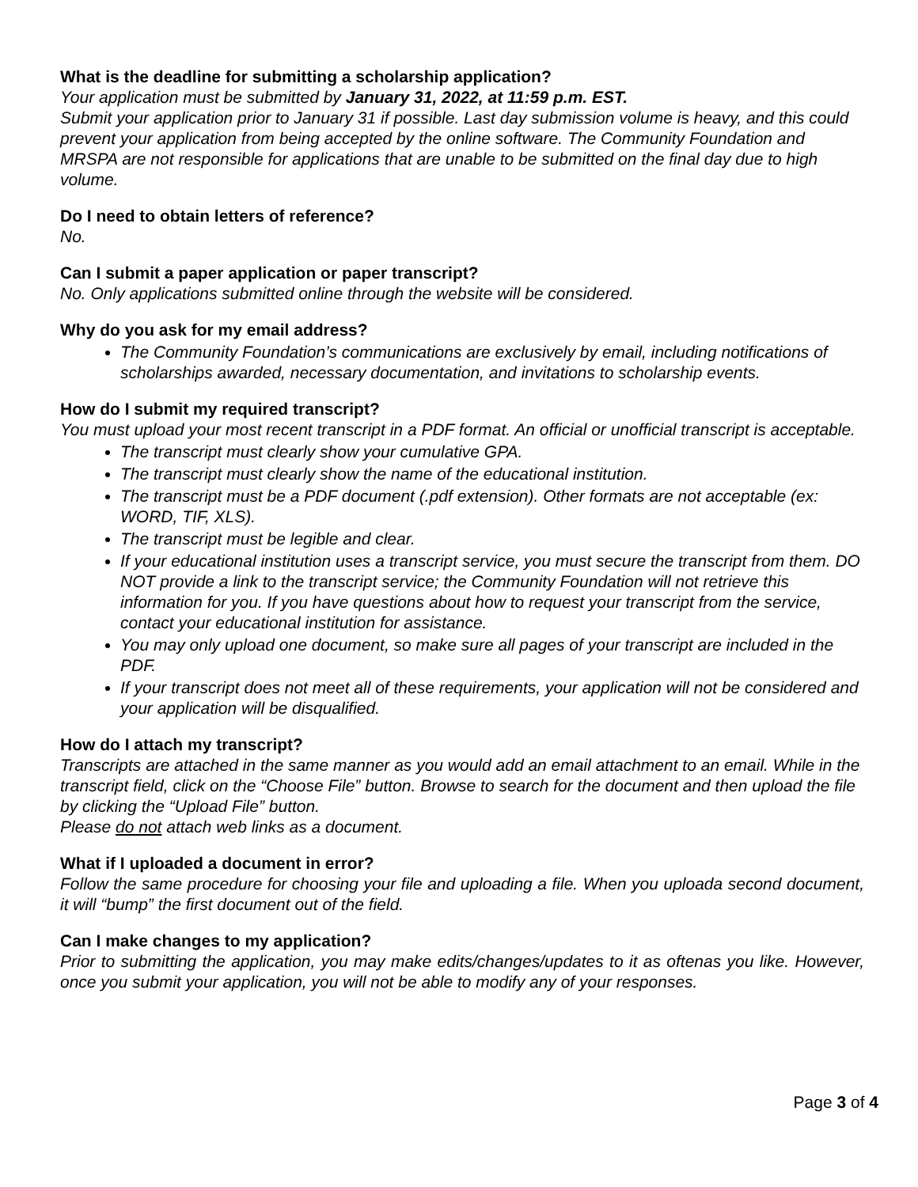What is the deadline for submitting a scholarship application?
Your application must be submitted by January 31, 2022, at 11:59 p.m. EST.
Submit your application prior to January 31 if possible. Last day submission volume is heavy, and this could prevent your application from being accepted by the online software. The Community Foundation and MRSPA are not responsible for applications that are unable to be submitted on the final day due to high volume.
Do I need to obtain letters of reference?
No.
Can I submit a paper application or paper transcript?
No. Only applications submitted online through the website will be considered.
Why do you ask for my email address?
The Community Foundation’s communications are exclusively by email, including notifications of scholarships awarded, necessary documentation, and invitations to scholarship events.
How do I submit my required transcript?
You must upload your most recent transcript in a PDF format. An official or unofficial transcript is acceptable.
The transcript must clearly show your cumulative GPA.
The transcript must clearly show the name of the educational institution.
The transcript must be a PDF document (.pdf extension). Other formats are not acceptable (ex: WORD, TIF, XLS).
The transcript must be legible and clear.
If your educational institution uses a transcript service, you must secure the transcript from them. DO NOT provide a link to the transcript service; the Community Foundation will not retrieve this information for you. If you have questions about how to request your transcript from the service, contact your educational institution for assistance.
You may only upload one document, so make sure all pages of your transcript are included in the PDF.
If your transcript does not meet all of these requirements, your application will not be considered and your application will be disqualified.
How do I attach my transcript?
Transcripts are attached in the same manner as you would add an email attachment to an email. While in the transcript field, click on the “Choose File” button. Browse to search for the document and then upload the file by clicking the “Upload File” button.
Please do not attach web links as a document.
What if I uploaded a document in error?
Follow the same procedure for choosing your file and uploading a file. When you uploada second document, it will “bump” the first document out of the field.
Can I make changes to my application?
Prior to submitting the application, you may make edits/changes/updates to it as oftenas you like. However, once you submit your application, you will not be able to modify any of your responses.
Page 3 of 4